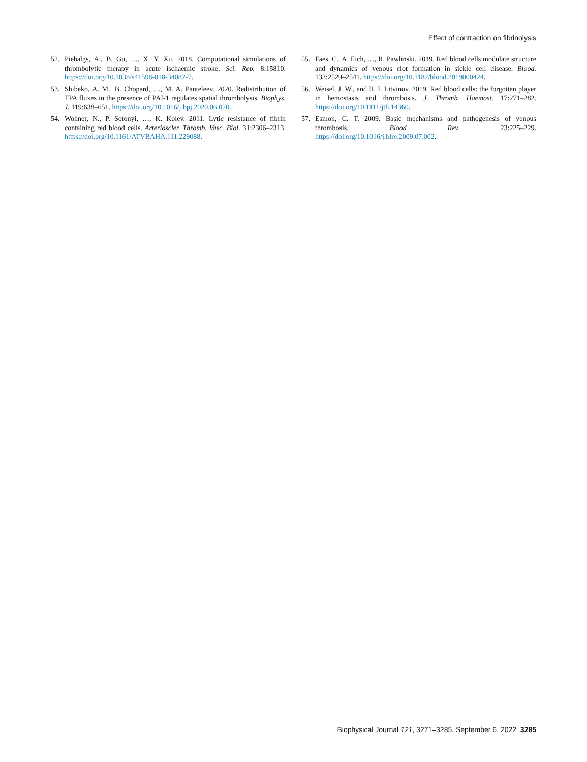Effect of contraction on fibrinolysis
52. Piebalgs, A., B. Gu, …, X. Y. Xu. 2018. Computational simulations of thrombolytic therapy in acute ischaemic stroke. Sci. Rep. 8:15810. https://doi.org/10.1038/s41598-018-34082-7.
53. Shibeko, A. M., B. Chopard, …, M. A. Panteleev. 2020. Redistribution of TPA fluxes in the presence of PAI-1 regulates spatial thrombolysis. Biophys. J. 119:638–651. https://doi.org/10.1016/j.bpj.2020.06.020.
54. Wohner, N., P. Sótonyi, …, K. Kolev. 2011. Lytic resistance of fibrin containing red blood cells. Arterioscler. Thromb. Vasc. Biol. 31:2306–2313. https://doi.org/10.1161/ATVBAHA.111.229088.
55. Faes, C., A. Ilich, …, R. Pawlinski. 2019. Red blood cells modulate structure and dynamics of venous clot formation in sickle cell disease. Blood. 133:2529–2541. https://doi.org/10.1182/blood.2019000424.
56. Weisel, J. W., and R. I. Litvinov. 2019. Red blood cells: the forgotten player in hemostasis and thrombosis. J. Thromb. Haemost. 17:271–282. https://doi.org/10.1111/jth.14360.
57. Esmon, C. T. 2009. Basic mechanisms and pathogenesis of venous thrombosis. Blood Rev. 23:225–229. https://doi.org/10.1016/j.blre.2009.07.002.
Biophysical Journal 121, 3271–3285, September 6, 2022 3285